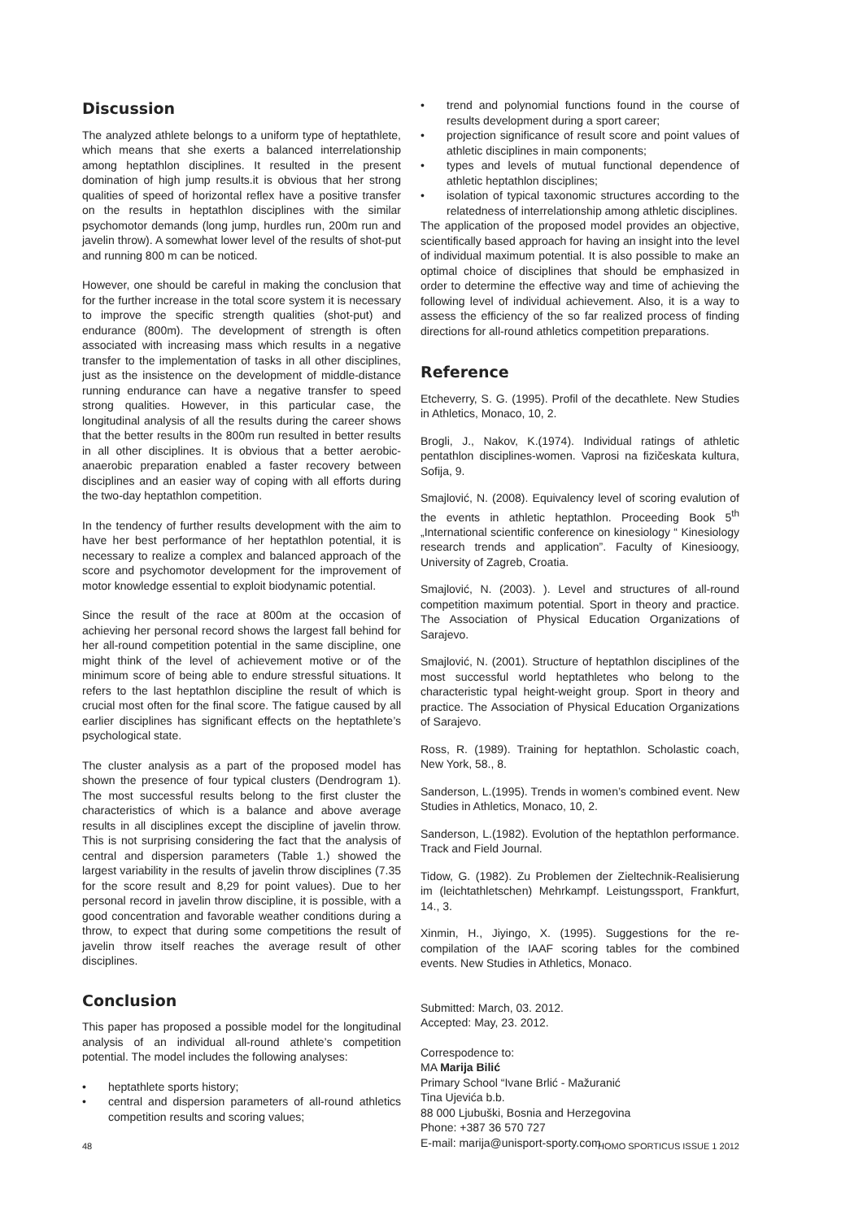Discussion
The analyzed athlete belongs to a uniform type of heptathlete, which means that she exerts a balanced interrelationship among heptathlon disciplines. It resulted in the present domination of high jump results.it is obvious that her strong qualities of speed of horizontal reflex have a positive transfer on the results in heptathlon disciplines with the similar psychomotor demands (long jump, hurdles run, 200m run and javelin throw). A somewhat lower level of the results of shot-put and running 800 m can be noticed.
However, one should be careful in making the conclusion that for the further increase in the total score system it is necessary to improve the specific strength qualities (shot-put) and endurance (800m). The development of strength is often associated with increasing mass which results in a negative transfer to the implementation of tasks in all other disciplines, just as the insistence on the development of middle-distance running endurance can have a negative transfer to speed strong qualities. However, in this particular case, the longitudinal analysis of all the results during the career shows that the better results in the 800m run resulted in better results in all other disciplines. It is obvious that a better aerobic-anaerobic preparation enabled a faster recovery between disciplines and an easier way of coping with all efforts during the two-day heptathlon competition.
In the tendency of further results development with the aim to have her best performance of her heptathlon potential, it is necessary to realize a complex and balanced approach of the score and psychomotor development for the improvement of motor knowledge essential to exploit biodynamic potential.
Since the result of the race at 800m at the occasion of achieving her personal record shows the largest fall behind for her all-round competition potential in the same discipline, one might think of the level of achievement motive or of the minimum score of being able to endure stressful situations. It refers to the last heptathlon discipline the result of which is crucial most often for the final score. The fatigue caused by all earlier disciplines has significant effects on the heptathlete’s psychological state.
The cluster analysis as a part of the proposed model has shown the presence of four typical clusters (Dendrogram 1). The most successful results belong to the first cluster the characteristics of which is a balance and above average results in all disciplines except the discipline of javelin throw. This is not surprising considering the fact that the analysis of central and dispersion parameters (Table 1.) showed the largest variability in the results of javelin throw disciplines (7.35 for the score result and 8,29 for point values). Due to her personal record in javelin throw discipline, it is possible, with a good concentration and favorable weather conditions during a throw, to expect that during some competitions the result of javelin throw itself reaches the average result of other disciplines.
Conclusion
This paper has proposed a possible model for the longitudinal analysis of an individual all-round athlete’s competition potential. The model includes the following analyses:
• heptathlete sports history;
• central and dispersion parameters of all-round athletics competition results and scoring values;
• trend and polynomial functions found in the course of results development during a sport career;
• projection significance of result score and point values of athletic disciplines in main components;
• types and levels of mutual functional dependence of athletic heptathlon disciplines;
• isolation of typical taxonomic structures according to the relatedness of interrelationship among athletic disciplines.
The application of the proposed model provides an objective, scientifically based approach for having an insight into the level of individual maximum potential. It is also possible to make an optimal choice of disciplines that should be emphasized in order to determine the effective way and time of achieving the following level of individual achievement. Also, it is a way to assess the efficiency of the so far realized process of finding directions for all-round athletics competition preparations.
Reference
Etcheverry, S. G. (1995). Profil of the decathlete. New Studies in Athletics, Monaco, 10, 2.
Brogli, J., Nakov, K.(1974). Individual ratings of athletic pentathlon disciplines-women. Vaprosi na fizičeskata kultura, Sofija, 9.
Smajlović, N. (2008). Equivalency level of scoring evalution of the events in athletic heptathlon. Proceeding Book 5<sup>th</sup> „International scientific conference on kinesiology “ Kinesiology research trends and application”. Faculty of Kinesioogy, University of Zagreb, Croatia.
Smajlović, N. (2003). ). Level and structures of all-round competition maximum potential. Sport in theory and practice. The Association of Physical Education Organizations of Sarajevo.
Smajlović, N. (2001). Structure of heptathlon disciplines of the most successful world heptathletes who belong to the characteristic typal height-weight group. Sport in theory and practice. The Association of Physical Education Organizations of Sarajevo.
Ross, R. (1989). Training for heptathlon. Scholastic coach, New York, 58., 8.
Sanderson, L.(1995). Trends in women’s combined event. New Studies in Athletics, Monaco, 10, 2.
Sanderson, L.(1982). Evolution of the heptathlon performance. Track and Field Journal.
Tidow, G. (1982). Zu Problemen der Zieltechnik-Realisierung im (leichtathletschen) Mehrkampf. Leistungssport, Frankfurt, 14., 3.
Xinmin, H., Jiyingo, X. (1995). Suggestions for the re-compilation of the IAAF scoring tables for the combined events. New Studies in Athletics, Monaco.
Submitted: March, 03. 2012.
Accepted: May, 23. 2012.
Correspodence to:
MA Marija Bilić
Primary School “Ivane Brlić - Mažuranić
Tina Ujevića b.b.
88 000 Ljubuški, Bosnia and Herzegovina
Phone: +387 36 570 727
E-mail: marija@unisport-sporty.com
48 HOMO SPORTICUS ISSUE 1 2012